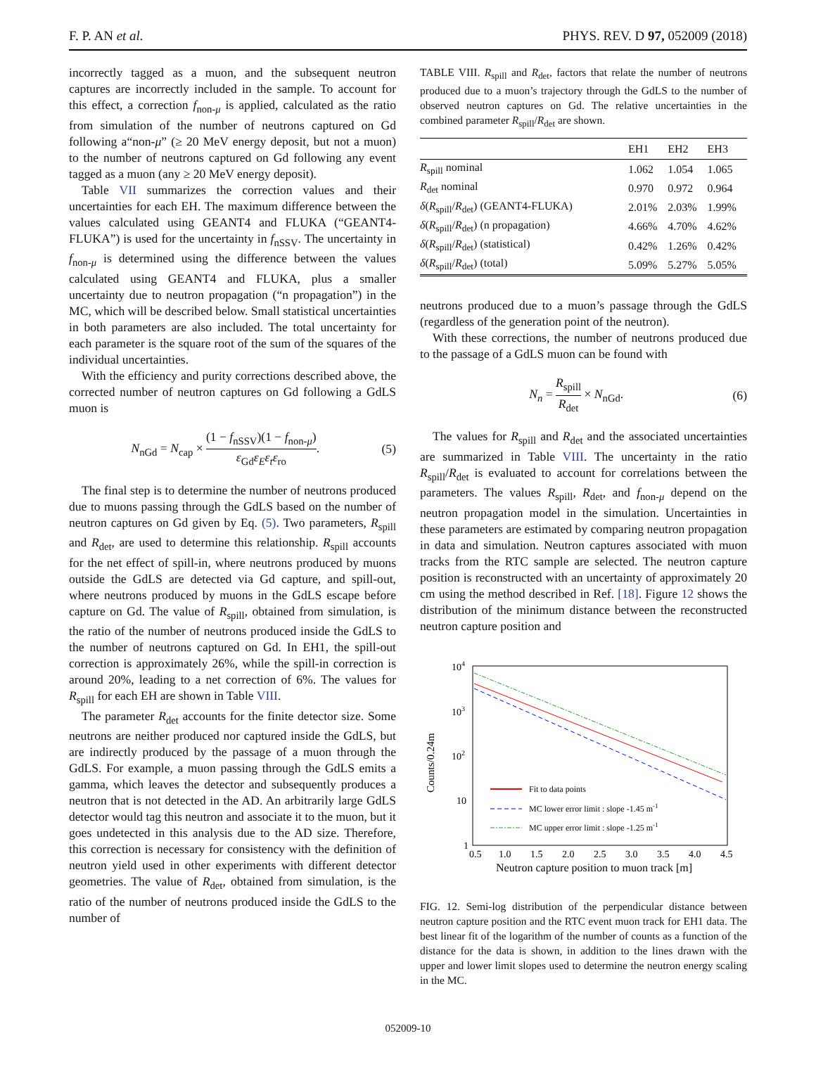F. P. AN et al. PHYS. REV. D 97, 052009 (2018)
incorrectly tagged as a muon, and the subsequent neutron captures are incorrectly included in the sample. To account for this effect, a correction f<sub>non-μ</sub> is applied, calculated as the ratio from simulation of the number of neutrons captured on Gd following a“non-μ” (≥ 20 MeV energy deposit, but not a muon) to the number of neutrons captured on Gd following any event tagged as a muon (any ≥ 20 MeV energy deposit).
Table VII summarizes the correction values and their uncertainties for each EH. The maximum difference between the values calculated using GEANT4 and FLUKA (“GEANT4-FLUKA”) is used for the uncertainty in f<sub>nSSV</sub>. The uncertainty in f<sub>non-μ</sub> is determined using the difference between the values calculated using GEANT4 and FLUKA, plus a smaller uncertainty due to neutron propagation (“n propagation”) in the MC, which will be described below. Small statistical uncertainties in both parameters are also included. The total uncertainty for each parameter is the square root of the sum of the squares of the individual uncertainties.
With the efficiency and purity corrections described above, the corrected number of neutron captures on Gd following a GdLS muon is
N<sub>nGd</sub> = N<sub>cap</sub> × (1 − f<sub>nSSV</sub>)(1 − f<sub>non-μ</sub>) ε<sub>Gd</sub>ε<sub>E</sub>ε<sub>t</sub>ε<sub>ro</sub>. (5)
The final step is to determine the number of neutrons produced due to muons passing through the GdLS based on the number of neutron captures on Gd given by Eq. (5). Two parameters, R<sub>spill</sub> and R<sub>det</sub>, are used to determine this relationship. R<sub>spill</sub> accounts for the net effect of spill-in, where neutrons produced by muons outside the GdLS are detected via Gd capture, and spill-out, where neutrons produced by muons in the GdLS escape before capture on Gd. The value of R<sub>spill</sub>, obtained from simulation, is the ratio of the number of neutrons produced inside the GdLS to the number of neutrons captured on Gd. In EH1, the spill-out correction is approximately 26%, while the spill-in correction is around 20%, leading to a net correction of 6%. The values for R<sub>spill</sub> for each EH are shown in Table VIII.
The parameter R<sub>det</sub> accounts for the finite detector size. Some neutrons are neither produced nor captured inside the GdLS, but are indirectly produced by the passage of a muon through the GdLS. For example, a muon passing through the GdLS emits a gamma, which leaves the detector and subsequently produces a neutron that is not detected in the AD. An arbitrarily large GdLS detector would tag this neutron and associate it to the muon, but it goes undetected in this analysis due to the AD size. Therefore, this correction is necessary for consistency with the definition of neutron yield used in other experiments with different detector geometries. The value of R<sub>det</sub>, obtained from simulation, is the ratio of the number of neutrons produced inside the GdLS to the number of
TABLE VIII. R<sub>spill</sub> and R<sub>det</sub>, factors that relate the number of neutrons produced due to a muon’s trajectory through the GdLS to the number of observed neutron captures on Gd. The relative uncertainties in the combined parameter R<sub>spill</sub>/R<sub>det</sub> are shown.
| | EH1 | EH2 | EH3 |
| --- | --- | --- | --- |
| R<sub>spill</sub> nominal | 1.062 | 1.054 | 1.065 |
| R<sub>det</sub> nominal | 0.970 | 0.972 | 0.964 |
| δ ( R<sub>spill</sub>/ R<sub>det</sub>) (GEANT4-FLUKA) | 2.01% | 2.03% | 1.99% |
| δ ( R<sub>spill</sub>/ R<sub>det</sub>) (n propagation) | 4.66% | 4.70% | 4.62% |
| δ ( R<sub>spill</sub>/ R<sub>det</sub>) (statistical) | 0.42% | 1.26% | 0.42% |
| δ ( R<sub>spill</sub>/ R<sub>det</sub>) (total) | 5.09% | 5.27% | 5.05% |
neutrons produced due to a muon’s passage through the GdLS (regardless of the generation point of the neutron).
With these corrections, the number of neutrons produced due to the passage of a GdLS muon can be found with
N<sub>n</sub> = R<sub>spill</sub> R<sub>det</sub> × N<sub>nGd</sub>. (6)
The values for R<sub>spill</sub> and R<sub>det</sub> and the associated uncertainties are summarized in Table VIII. The uncertainty in the ratio R<sub>spill</sub>/R<sub>det</sub> is evaluated to account for correlations between the parameters. The values R<sub>spill</sub>, R<sub>det</sub>, and f<sub>non-μ</sub> depend on the neutron propagation model in the simulation. Uncertainties in these parameters are estimated by comparing neutron propagation in data and simulation. Neutron captures associated with muon tracks from the RTC sample are selected. The neutron capture position is reconstructed with an uncertainty of approximately 20 cm using the method described in Ref. [18]. Figure 12 shows the distribution of the minimum distance between the reconstructed neutron capture position and
104
103
102
10
1
Counts/0.24m
0.5
1.0
1.5
2.0
2.5
3.0
3.5
4.0
4.5
Neutron capture position to muon track [m]
Fit to data points
MC lower error limit : slope -1.45 m-1
MC upper error limit : slope -1.25 m-1
FIG. 12. Semi-log distribution of the perpendicular distance between neutron capture position and the RTC event muon track for EH1 data. The best linear fit of the logarithm of the number of counts as a function of the distance for the data is shown, in addition to the lines drawn with the upper and lower limit slopes used to determine the neutron energy scaling in the MC.
052009-10